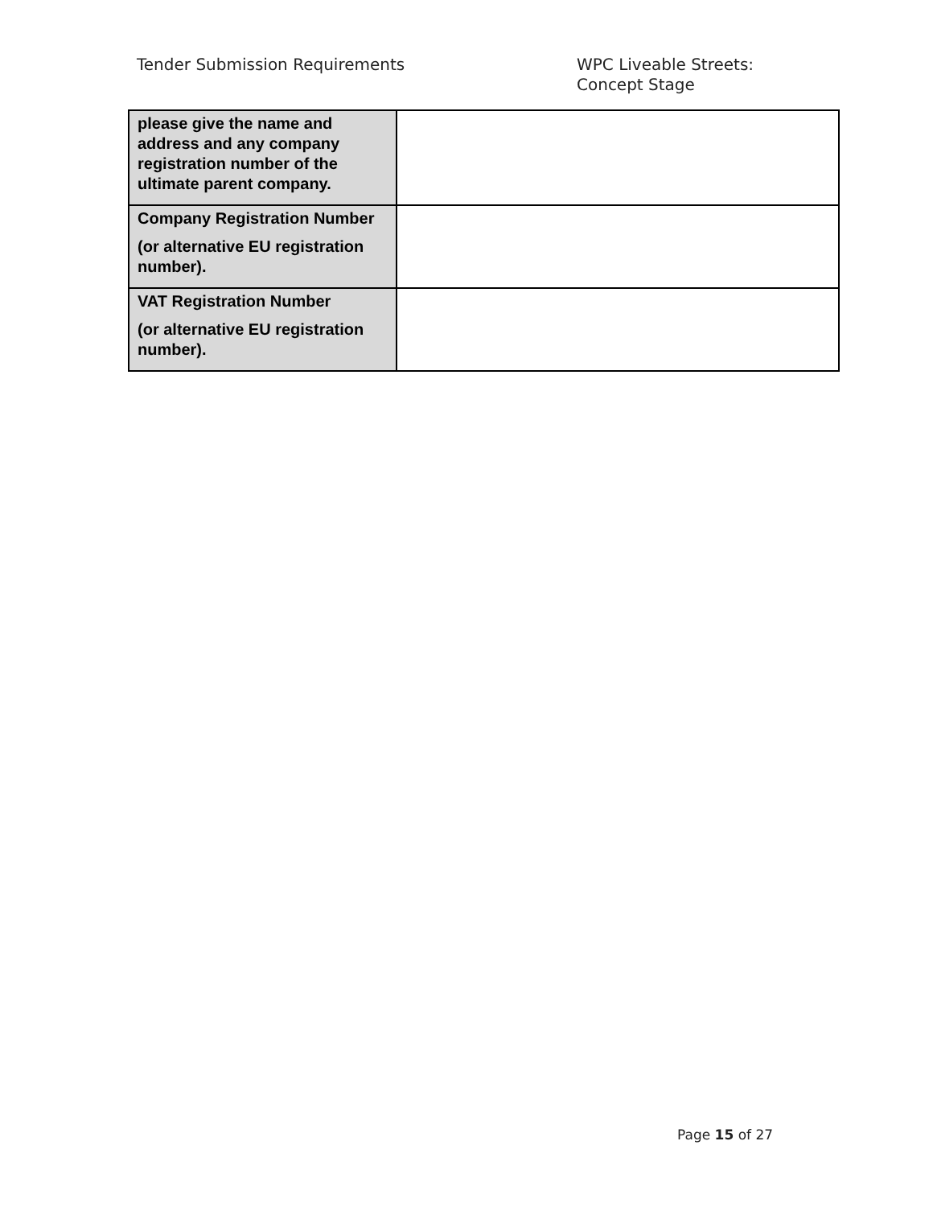Tender Submission Requirements
WPC Liveable Streets:
Concept Stage
| please give the name and address and any company registration number of the ultimate parent company. | |
| Company Registration Number (or alternative EU registration number). | |
| VAT Registration Number (or alternative EU registration number). | |
Page 15 of 27